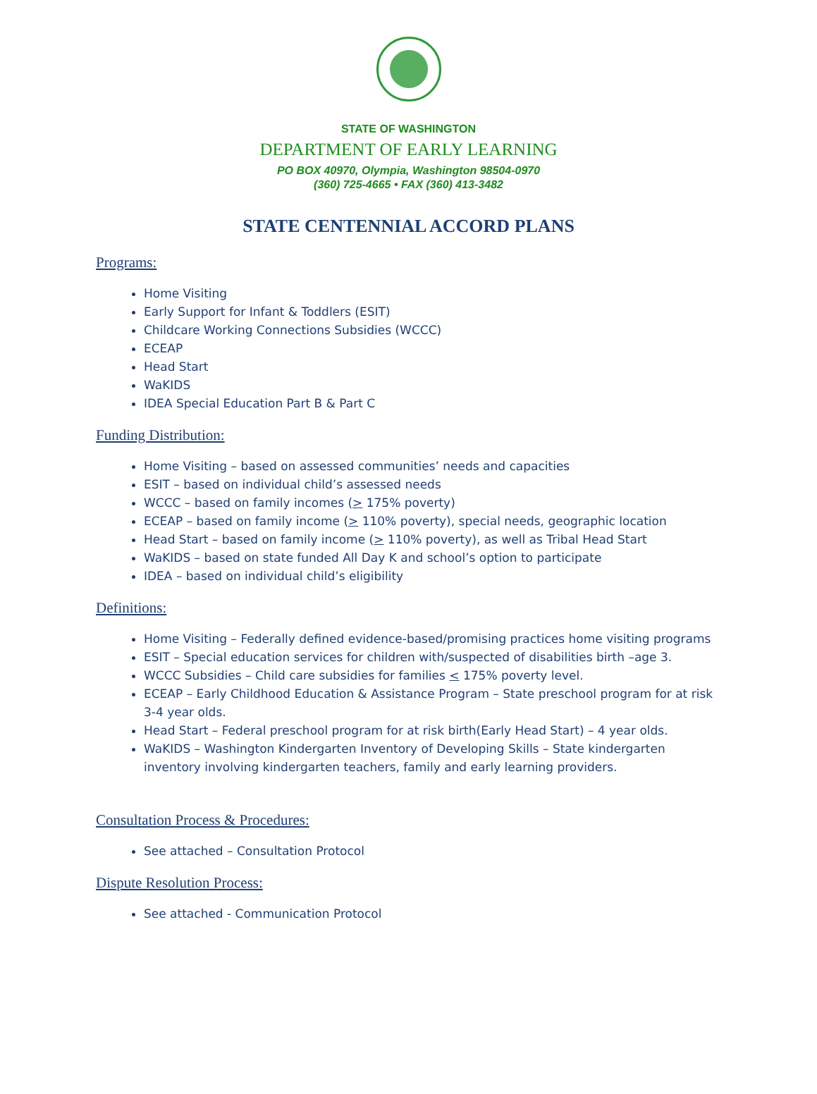STATE OF WASHINGTON
DEPARTMENT OF EARLY LEARNING
PO BOX 40970, Olympia, Washington 98504-0970
(360) 725-4665 • FAX (360) 413-3482
STATE CENTENNIAL ACCORD PLANS
Programs:
Home Visiting
Early Support for Infant & Toddlers (ESIT)
Childcare Working Connections Subsidies (WCCC)
ECEAP
Head Start
WaKIDS
IDEA Special Education Part B & Part C
Funding Distribution:
Home Visiting – based on assessed communities’ needs and capacities
ESIT – based on individual child’s assessed needs
WCCC – based on family incomes (> 175% poverty)
ECEAP – based on family income (> 110% poverty), special needs, geographic location
Head Start – based on family income (> 110% poverty), as well as Tribal Head Start
WaKIDS – based on state funded All Day K and school’s option to participate
IDEA – based on individual child’s eligibility
Definitions:
Home Visiting – Federally defined evidence-based/promising practices home visiting programs
ESIT – Special education services for children with/suspected of disabilities birth –age 3.
WCCC Subsidies – Child care subsidies for families < 175% poverty level.
ECEAP – Early Childhood Education & Assistance Program – State preschool program for at risk 3-4 year olds.
Head Start – Federal preschool program for at risk birth(Early Head Start) – 4 year olds.
WaKIDS – Washington Kindergarten Inventory of Developing Skills – State kindergarten inventory involving kindergarten teachers, family and early learning providers.
Consultation Process & Procedures:
See attached – Consultation Protocol
Dispute Resolution Process:
See attached - Communication Protocol